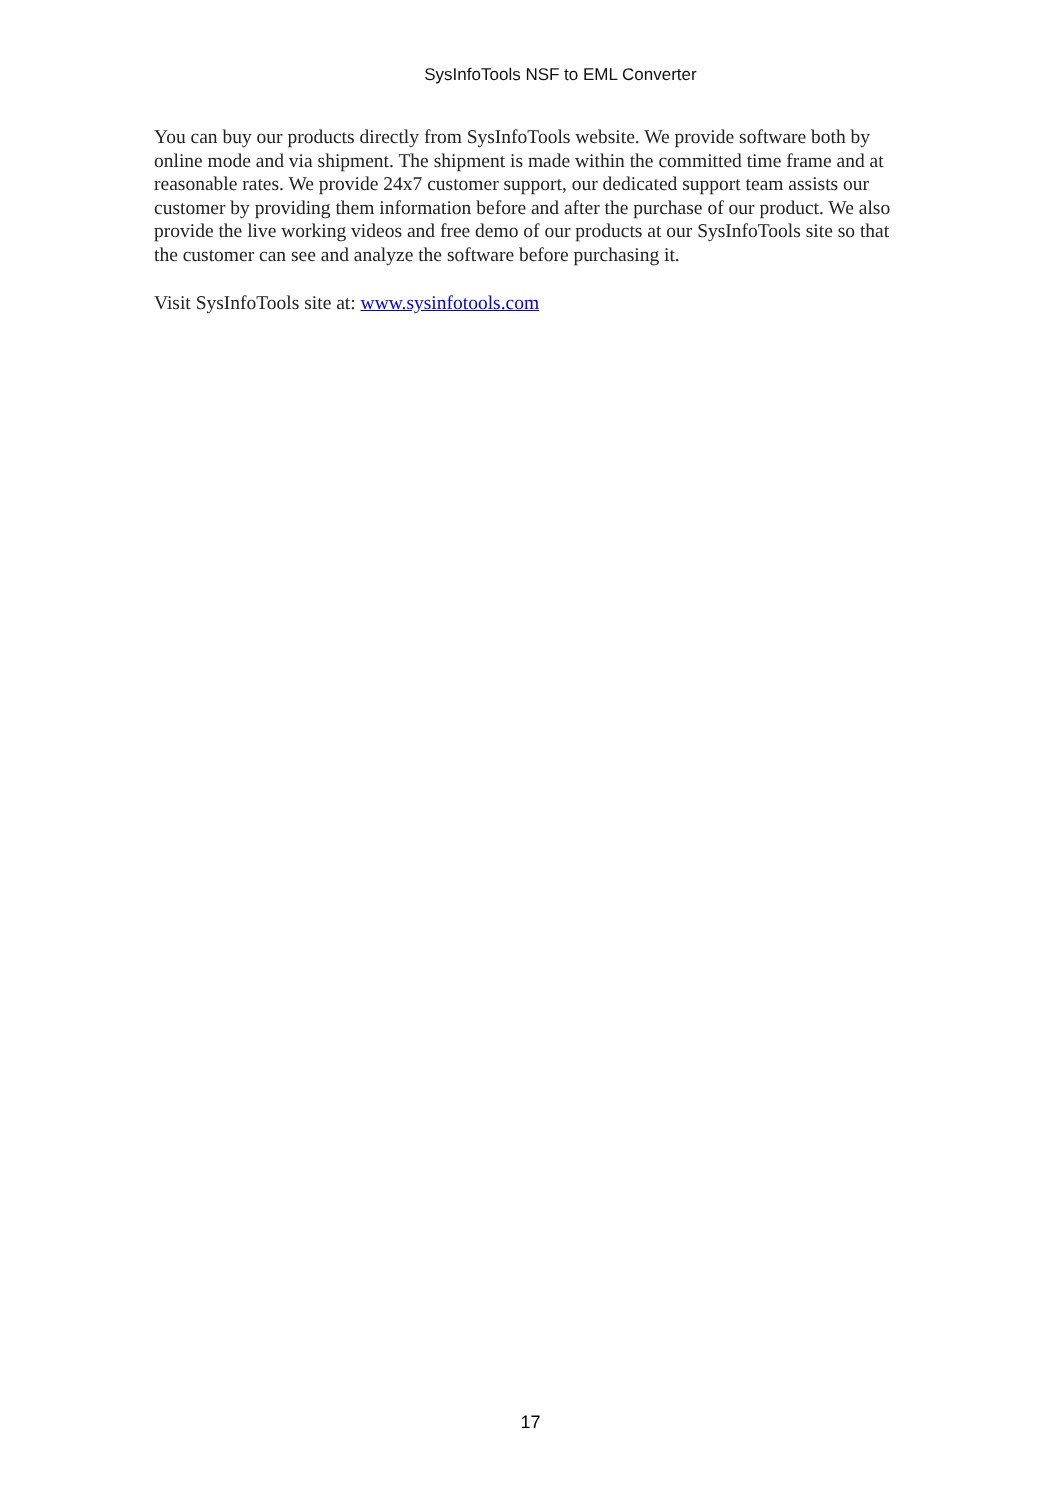SysInfoTools NSF to EML Converter
You can buy our products directly from SysInfoTools website. We provide software both by online mode and via shipment. The shipment is made within the committed time frame and at reasonable rates. We provide 24x7 customer support, our dedicated support team assists our customer by providing them information before and after the purchase of our product. We also provide the live working videos and free demo of our products at our SysInfoTools site so that the customer can see and analyze the software before purchasing it.
Visit SysInfoTools site at: www.sysinfotools.com
17